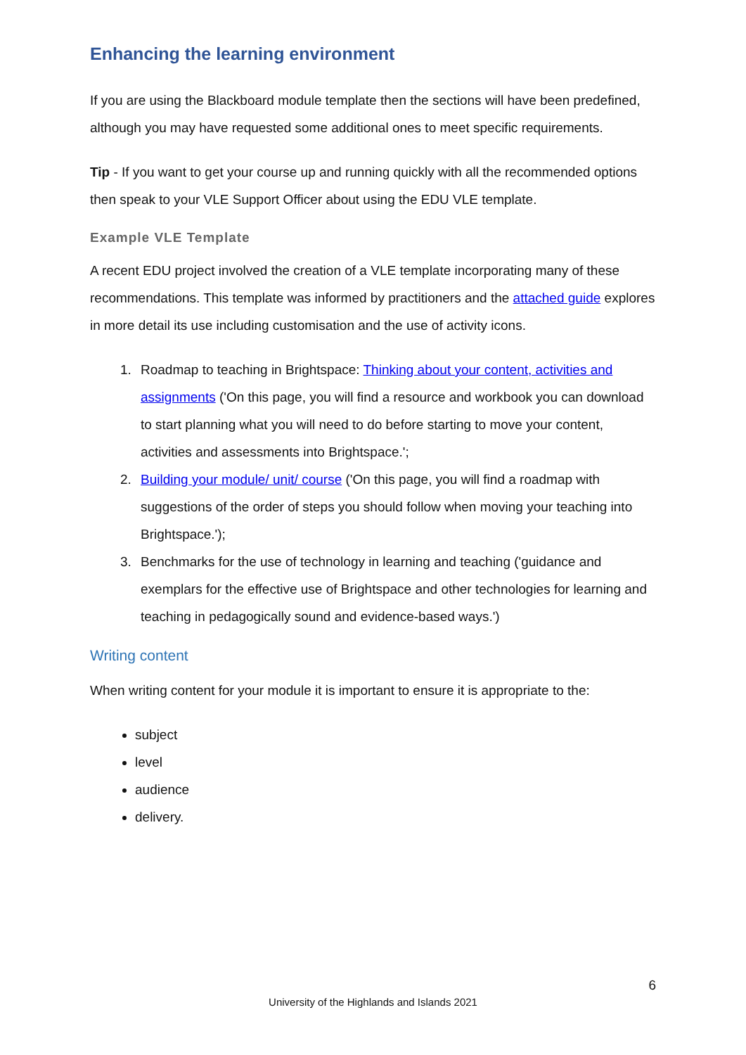Enhancing the learning environment
If you are using the Blackboard module template then the sections will have been predefined, although you may have requested some additional ones to meet specific requirements.
Tip - If you want to get your course up and running quickly with all the recommended options then speak to your VLE Support Officer about using the EDU VLE template.
Example VLE Template
A recent EDU project involved the creation of a VLE template incorporating many of these recommendations. This template was informed by practitioners and the attached guide explores in more detail its use including customisation and the use of activity icons.
1. Roadmap to teaching in Brightspace: Thinking about your content, activities and assignments ('On this page, you will find a resource and workbook you can download to start planning what you will need to do before starting to move your content, activities and assessments into Brightspace.';
2. Building your module/ unit/ course ('On this page, you will find a roadmap with suggestions of the order of steps you should follow when moving your teaching into Brightspace.');
3. Benchmarks for the use of technology in learning and teaching ('guidance and exemplars for the effective use of Brightspace and other technologies for learning and teaching in pedagogically sound and evidence-based ways.')
Writing content
When writing content for your module it is important to ensure it is appropriate to the:
subject
level
audience
delivery.
6
University of the Highlands and Islands 2021